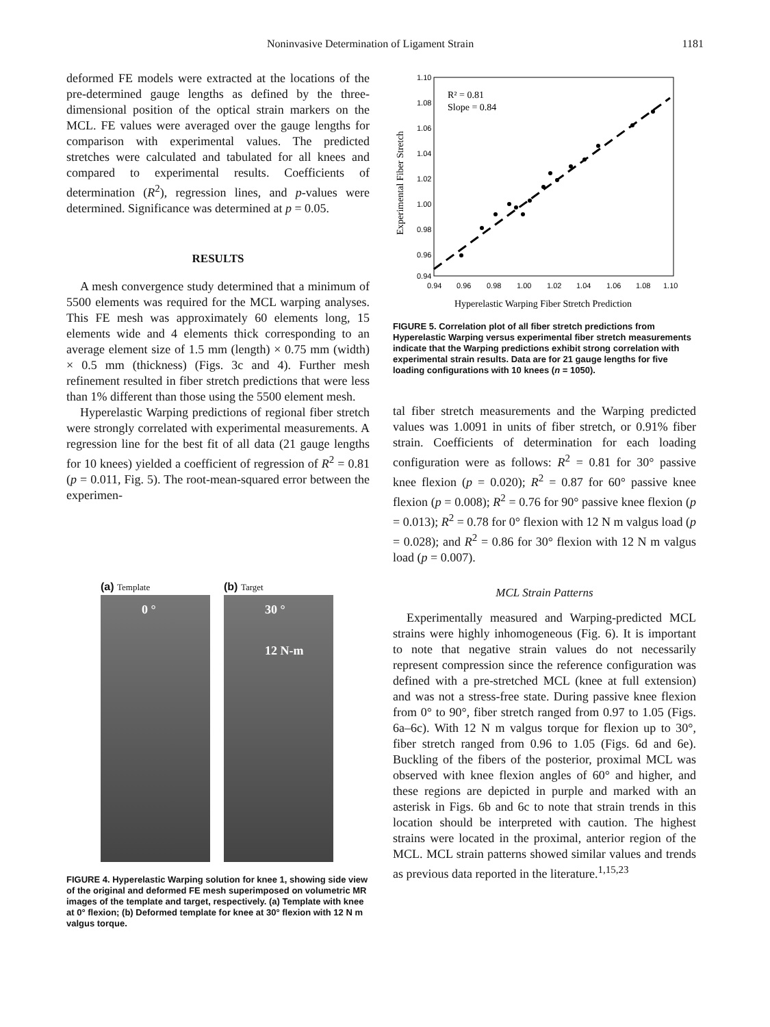Noninvasive Determination of Ligament Strain 1181
deformed FE models were extracted at the locations of the pre-determined gauge lengths as defined by the three-dimensional position of the optical strain markers on the MCL. FE values were averaged over the gauge lengths for comparison with experimental values. The predicted stretches were calculated and tabulated for all knees and compared to experimental results. Coefficients of determination (R<sup>2</sup>), regression lines, and p-values were determined. Significance was determined at p = 0.05.
RESULTS
A mesh convergence study determined that a minimum of 5500 elements was required for the MCL warping analyses. This FE mesh was approximately 60 elements long, 15 elements wide and 4 elements thick corresponding to an average element size of 1.5 mm (length) × 0.75 mm (width) × 0.5 mm (thickness) (Figs. 3c and 4). Further mesh refinement resulted in fiber stretch predictions that were less than 1% different than those using the 5500 element mesh.
Hyperelastic Warping predictions of regional fiber stretch were strongly correlated with experimental measurements. A regression line for the best fit of all data (21 gauge lengths for 10 knees) yielded a coefficient of regression of R<sup>2</sup> = 0.81 (p = 0.011, Fig. 5). The root-mean-squared error between the experimen-
(a) Template
0 °
(b) Target
30 °
12 N-m
FIGURE 4. Hyperelastic Warping solution for knee 1, showing side view of the original and deformed FE mesh superimposed on volumetric MR images of the template and target, respectively. (a) Template with knee at 0° flexion; (b) Deformed template for knee at 30° flexion with 12 N m valgus torque.
1.10
1.08
1.06
1.04
1.02
1.00
0.98
0.96
0.94
0.94
0.96
0.98
1.00
1.02
1.04
1.06
1.08
1.10
Hyperelastic Warping Fiber Stretch Prediction
Experimental Fiber Stretch
R² = 0.81
Slope = 0.84
FIGURE 5. Correlation plot of all fiber stretch predictions from Hyperelastic Warping versus experimental fiber stretch measurements indicate that the Warping predictions exhibit strong correlation with experimental strain results. Data are for 21 gauge lengths for five loading configurations with 10 knees (n = 1050).
tal fiber stretch measurements and the Warping predicted values was 1.0091 in units of fiber stretch, or 0.91% fiber strain. Coefficients of determination for each loading configuration were as follows: R<sup>2</sup> = 0.81 for 30° passive knee flexion (p = 0.020); R<sup>2</sup> = 0.87 for 60° passive knee flexion (p = 0.008); R<sup>2</sup> = 0.76 for 90° passive knee flexion (p = 0.013); R<sup>2</sup> = 0.78 for 0° flexion with 12 N m valgus load (p = 0.028); and R<sup>2</sup> = 0.86 for 30° flexion with 12 N m valgus load (p = 0.007).
MCL Strain Patterns
Experimentally measured and Warping-predicted MCL strains were highly inhomogeneous (Fig. 6). It is important to note that negative strain values do not necessarily represent compression since the reference configuration was defined with a pre-stretched MCL (knee at full extension) and was not a stress-free state. During passive knee flexion from 0° to 90°, fiber stretch ranged from 0.97 to 1.05 (Figs. 6a–6c). With 12 N m valgus torque for flexion up to 30°, fiber stretch ranged from 0.96 to 1.05 (Figs. 6d and 6e). Buckling of the fibers of the posterior, proximal MCL was observed with knee flexion angles of 60° and higher, and these regions are depicted in purple and marked with an asterisk in Figs. 6b and 6c to note that strain trends in this location should be interpreted with caution. The highest strains were located in the proximal, anterior region of the MCL. MCL strain patterns showed similar values and trends as previous data reported in the literature.<sup>1,15,23</sup>